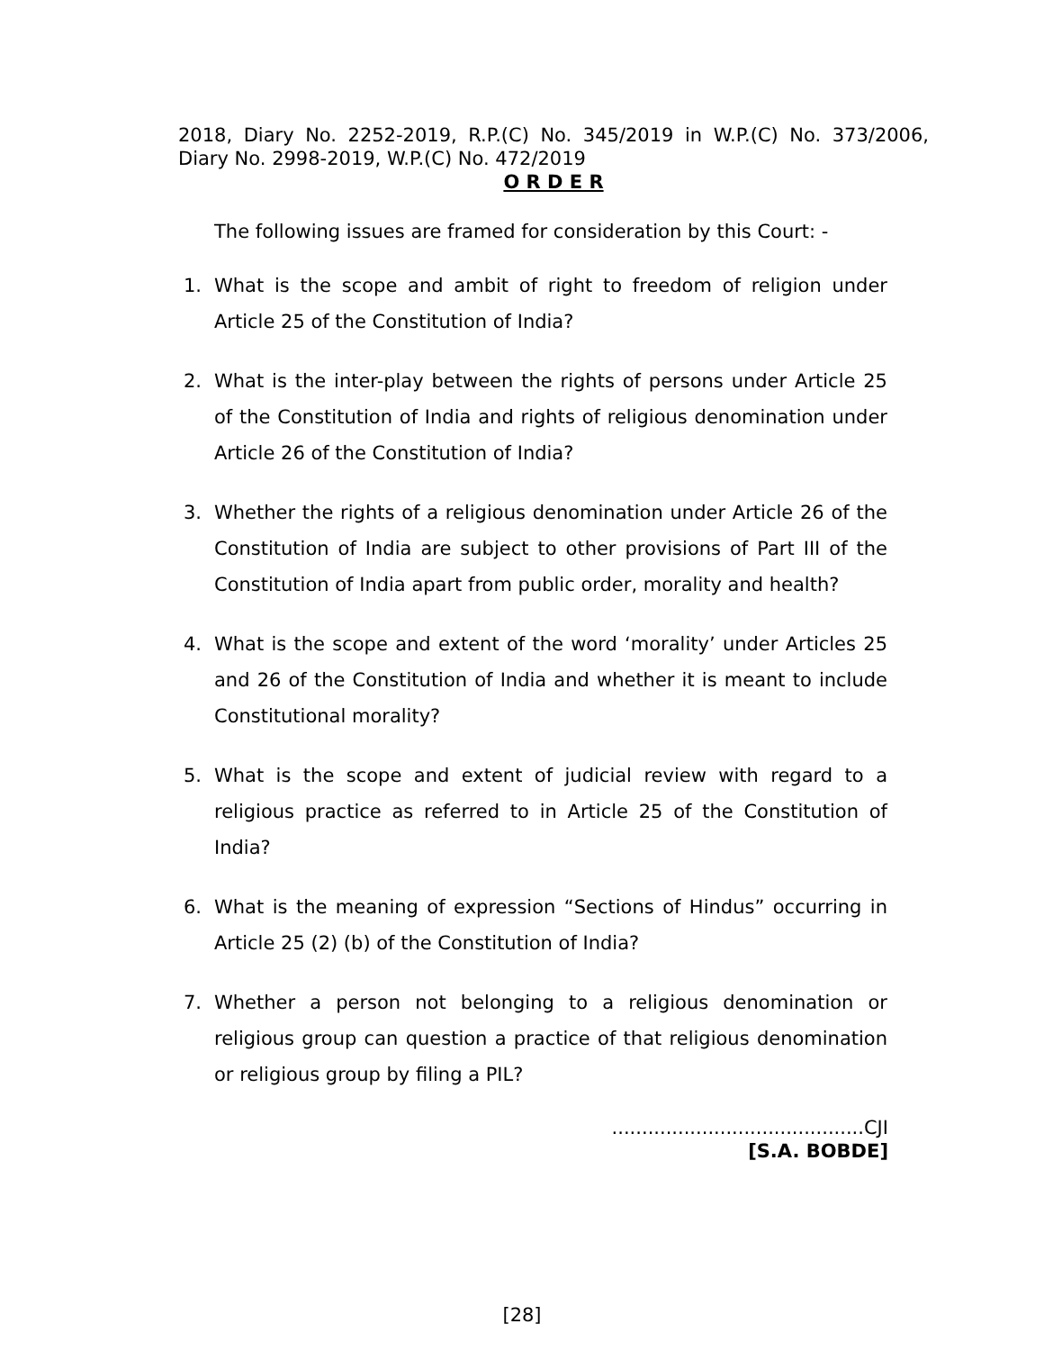2018, Diary No. 2252-2019, R.P.(C) No. 345/2019 in W.P.(C) No. 373/2006, Diary No. 2998-2019, W.P.(C) No. 472/2019
O R D E R
The following issues are framed for consideration by this Court: -
1. What is the scope and ambit of right to freedom of religion under Article 25 of the Constitution of India?
2. What is the inter-play between the rights of persons under Article 25 of the Constitution of India and rights of religious denomination under Article 26 of the Constitution of India?
3. Whether the rights of a religious denomination under Article 26 of the Constitution of India are subject to other provisions of Part III of the Constitution of India apart from public order, morality and health?
4. What is the scope and extent of the word ‘morality’ under Articles 25 and 26 of the Constitution of India and whether it is meant to include Constitutional morality?
5. What is the scope and extent of judicial review with regard to a religious practice as referred to in Article 25 of the Constitution of India?
6. What is the meaning of expression “Sections of Hindus” occurring in Article 25 (2) (b) of the Constitution of India?
7. Whether a person not belonging to a religious denomination or religious group can question a practice of that religious denomination or religious group by filing a PIL?
..........................................CJI
[S.A. BOBDE]
[28]